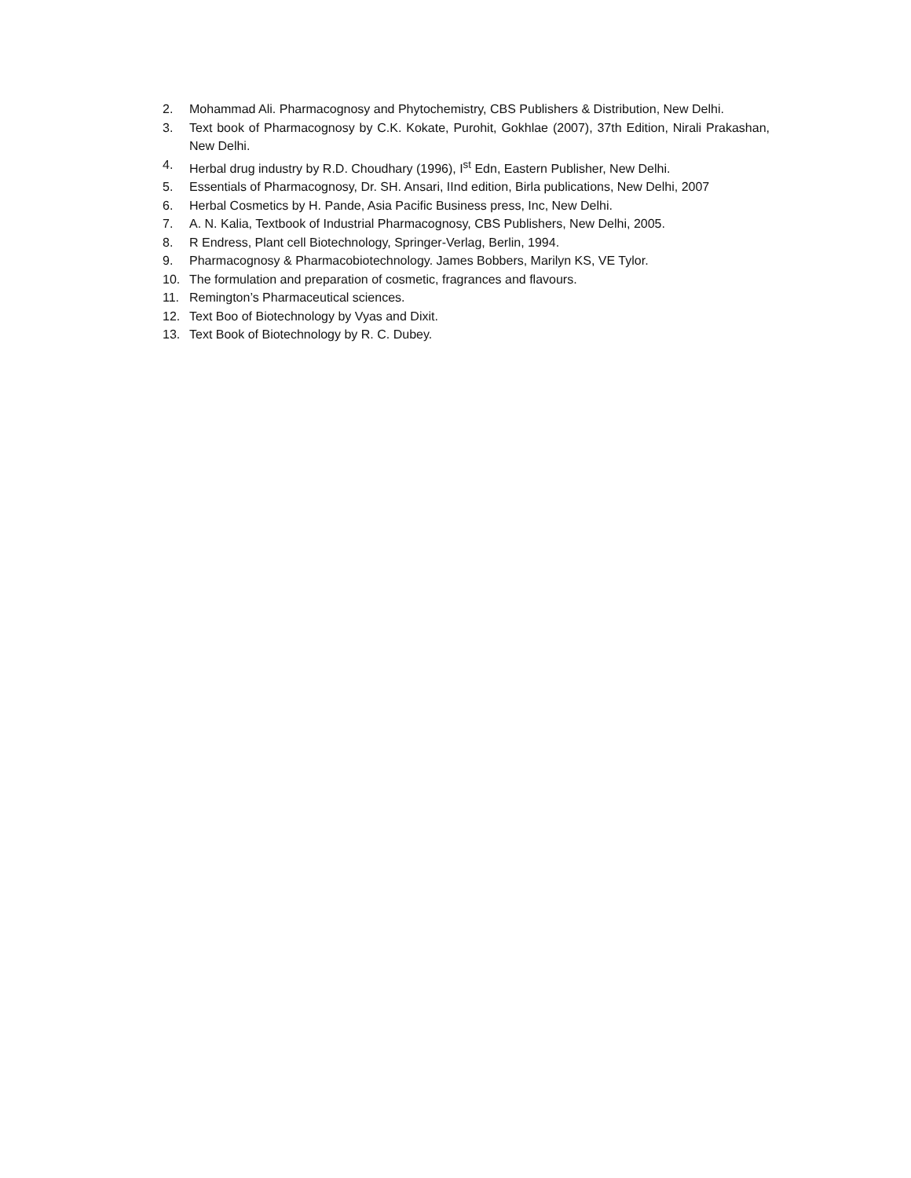2. Mohammad Ali. Pharmacognosy and Phytochemistry, CBS Publishers & Distribution, New Delhi.
3. Text book of Pharmacognosy by C.K. Kokate, Purohit, Gokhlae (2007), 37th Edition, Nirali Prakashan, New Delhi.
4. Herbal drug industry by R.D. Choudhary (1996), I<sup>st</sup> Edn, Eastern Publisher, New Delhi.
5. Essentials of Pharmacognosy, Dr. SH. Ansari, IInd edition, Birla publications, New Delhi, 2007
6. Herbal Cosmetics by H. Pande, Asia Pacific Business press, Inc, New Delhi.
7. A. N. Kalia, Textbook of Industrial Pharmacognosy, CBS Publishers, New Delhi, 2005.
8. R Endress, Plant cell Biotechnology, Springer-Verlag, Berlin, 1994.
9. Pharmacognosy & Pharmacobiotechnology. James Bobbers, Marilyn KS, VE Tylor.
10. The formulation and preparation of cosmetic, fragrances and flavours.
11. Remington’s Pharmaceutical sciences.
12. Text Boo of Biotechnology by Vyas and Dixit.
13. Text Book of Biotechnology by R. C. Dubey.